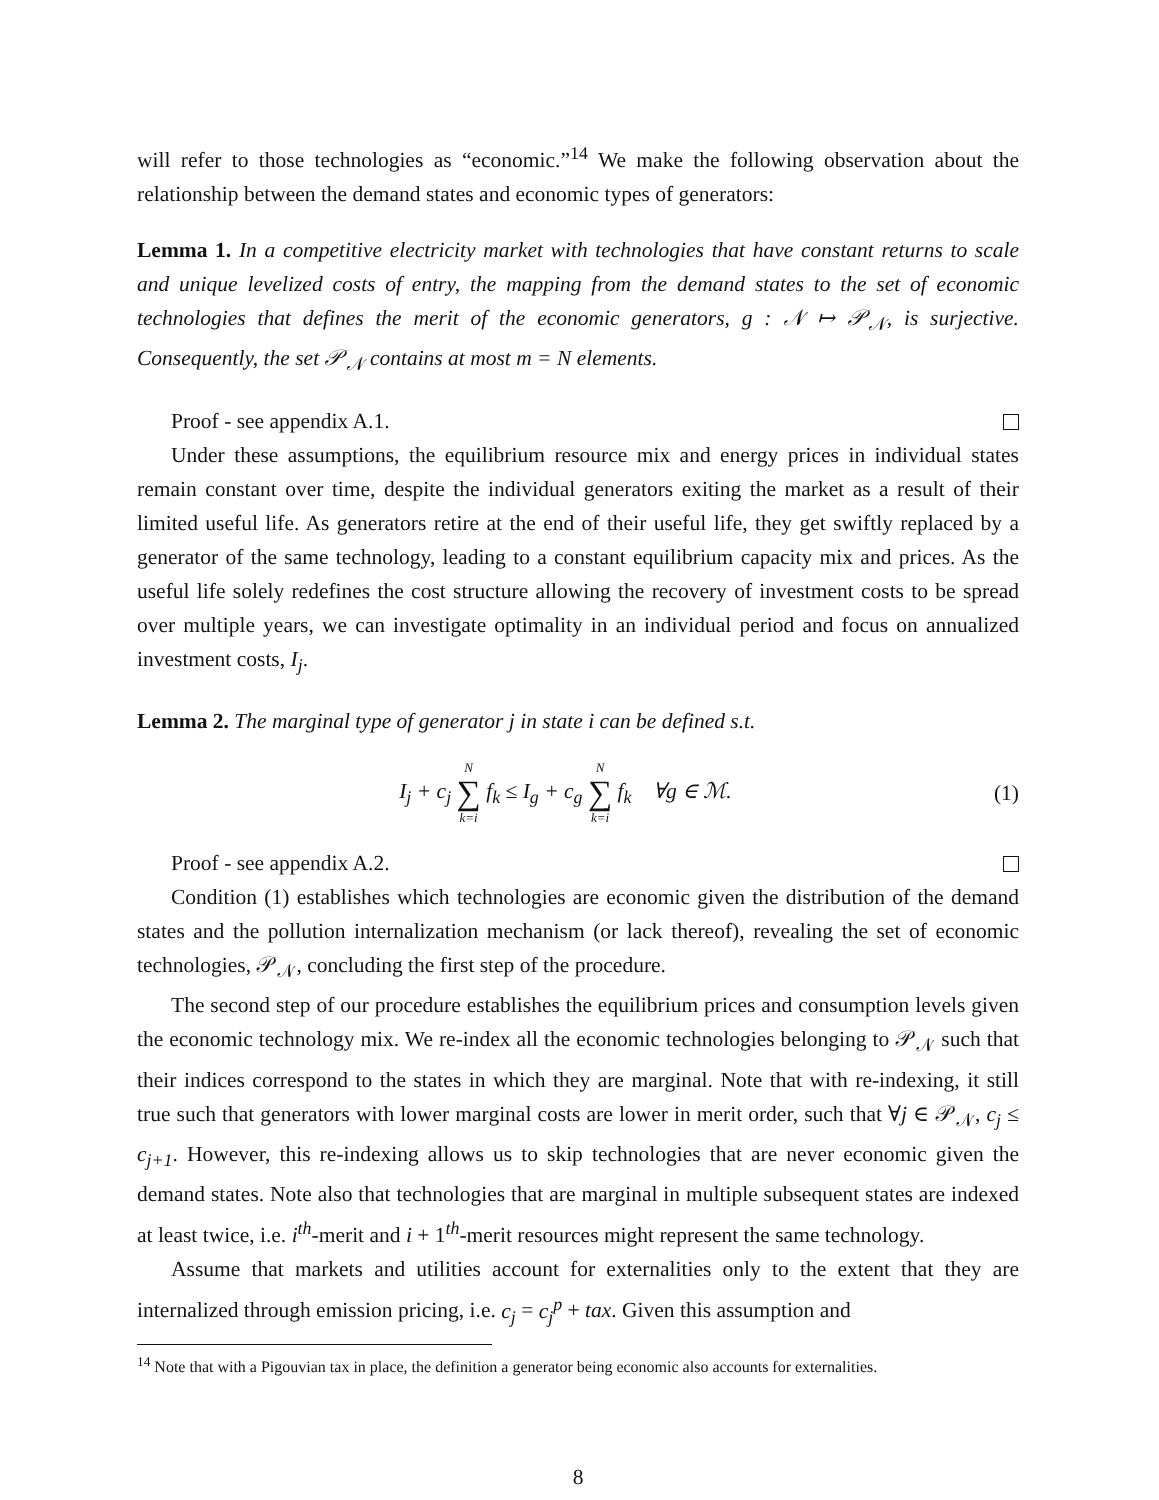will refer to those technologies as “economic.”<sup>14</sup> We make the following observation about the relationship between the demand states and economic types of generators:
Lemma 1. In a competitive electricity market with technologies that have constant returns to scale and unique levelized costs of entry, the mapping from the demand states to the set of economic technologies that defines the merit of the economic generators, g : 𝒩 ↦ 𝒫<sub>𝒩</sub>, is surjective. Consequently, the set 𝒫<sub>𝒩</sub> contains at most m = N elements.
Proof - see appendix A.1.
Under these assumptions, the equilibrium resource mix and energy prices in individual states remain constant over time, despite the individual generators exiting the market as a result of their limited useful life. As generators retire at the end of their useful life, they get swiftly replaced by a generator of the same technology, leading to a constant equilibrium capacity mix and prices. As the useful life solely redefines the cost structure allowing the recovery of investment costs to be spread over multiple years, we can investigate optimality in an individual period and focus on annualized investment costs, I<sub>j</sub>.
Lemma 2. The marginal type of generator j in state i can be defined s.t.
I<sub>j</sub> + c<sub>j</sub> N ∑ k=i f<sub>k</sub> ≤ I<sub>g</sub> + c<sub>g</sub> N ∑ k=i f<sub>k</sub> ∀g ∈ ℳ. (1)
Proof - see appendix A.2.
Condition (1) establishes which technologies are economic given the distribution of the demand states and the pollution internalization mechanism (or lack thereof), revealing the set of economic technologies, 𝒫<sub>𝒩</sub>, concluding the first step of the procedure.
The second step of our procedure establishes the equilibrium prices and consumption levels given the economic technology mix. We re-index all the economic technologies belonging to 𝒫<sub>𝒩</sub> such that their indices correspond to the states in which they are marginal. Note that with re-indexing, it still true such that generators with lower marginal costs are lower in merit order, such that ∀j ∈ 𝒫<sub>𝒩</sub>, c<sub>j</sub> ≤ c<sub>j+1</sub>. However, this re-indexing allows us to skip technologies that are never economic given the demand states. Note also that technologies that are marginal in multiple subsequent states are indexed at least twice, i.e. i<sup>th</sup>-merit and i + 1<sup>th</sup>-merit resources might represent the same technology.
Assume that markets and utilities account for externalities only to the extent that they are internalized through emission pricing, i.e. c<sub>j</sub> = c<sub>j</sub><sup>p</sup> + tax. Given this assumption and
<sup>14</sup> Note that with a Pigouvian tax in place, the definition a generator being economic also accounts for externalities.
8